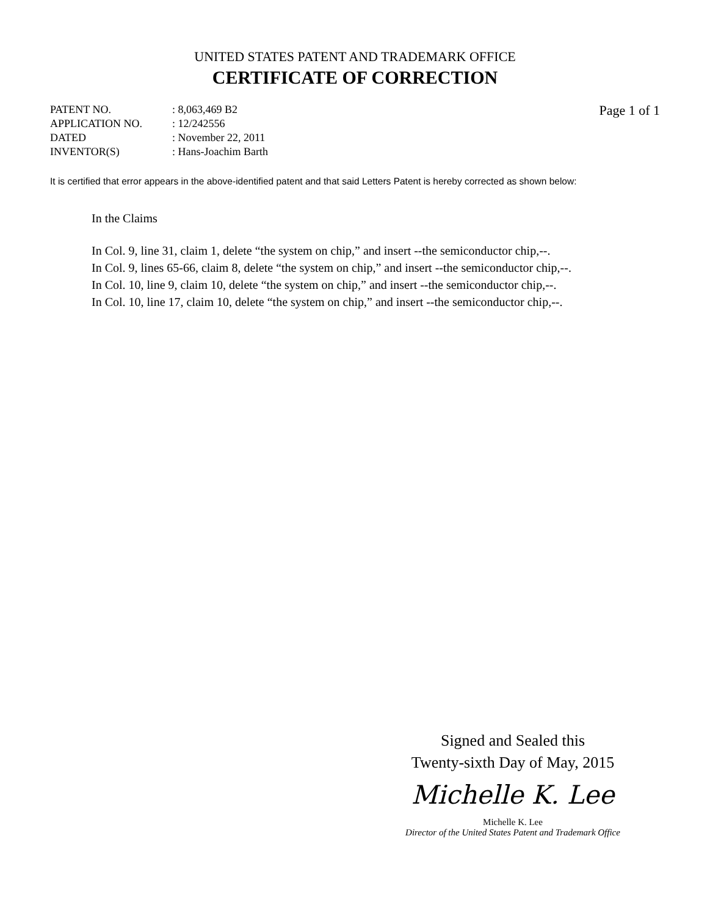UNITED STATES PATENT AND TRADEMARK OFFICE
CERTIFICATE OF CORRECTION
| PATENT NO. | : 8,063,469 B2 |
| APPLICATION NO. | : 12/242556 |
| DATED | : November 22, 2011 |
| INVENTOR(S) | : Hans-Joachim Barth |
Page 1 of 1
It is certified that error appears in the above-identified patent and that said Letters Patent is hereby corrected as shown below:
In the Claims
In Col. 9, line 31, claim 1, delete “the system on chip,” and insert --the semiconductor chip,--.
In Col. 9, lines 65-66, claim 8, delete “the system on chip,” and insert --the semiconductor chip,--.
In Col. 10, line 9, claim 10, delete “the system on chip,” and insert --the semiconductor chip,--.
In Col. 10, line 17, claim 10, delete “the system on chip,” and insert --the semiconductor chip,--.
Signed and Sealed this
Twenty-sixth Day of May, 2015
Michelle K. Lee
Michelle K. Lee
Director of the United States Patent and Trademark Office